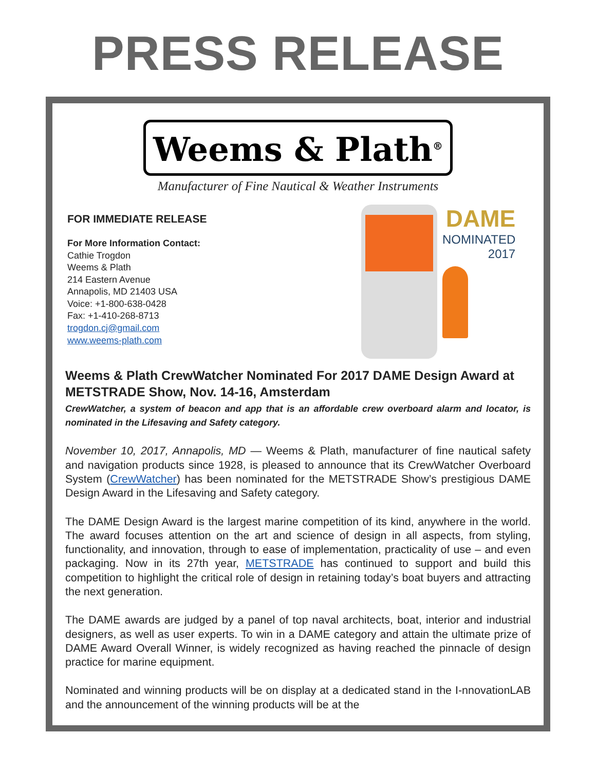PRESS RELEASE
Weems & Plath<sup>®</sup>
Manufacturer of Fine Nautical & Weather Instruments
FOR IMMEDIATE RELEASE
For More Information Contact:
Cathie Trogdon
Weems & Plath
214 Eastern Avenue
Annapolis, MD 21403 USA
Voice: +1-800-638-0428
Fax: +1-410-268-8713
trogdon.cj@gmail.com
www.weems-plath.com
DAME
NOMINATED
2017
Weems & Plath CrewWatcher Nominated For 2017 DAME Design Award at METSTRADE Show, Nov. 14-16, Amsterdam
CrewWatcher, a system of beacon and app that is an affordable crew overboard alarm and locator, is nominated in the Lifesaving and Safety category.
November 10, 2017, Annapolis, MD — Weems & Plath, manufacturer of fine nautical safety and navigation products since 1928, is pleased to announce that its CrewWatcher Overboard System (CrewWatcher) has been nominated for the METSTRADE Show’s prestigious DAME Design Award in the Lifesaving and Safety category.
The DAME Design Award is the largest marine competition of its kind, anywhere in the world. The award focuses attention on the art and science of design in all aspects, from styling, functionality, and innovation, through to ease of implementation, practicality of use – and even packaging. Now in its 27th year, METSTRADE has continued to support and build this competition to highlight the critical role of design in retaining today’s boat buyers and attracting the next generation.
The DAME awards are judged by a panel of top naval architects, boat, interior and industrial designers, as well as user experts. To win in a DAME category and attain the ultimate prize of DAME Award Overall Winner, is widely recognized as having reached the pinnacle of design practice for marine equipment.
Nominated and winning products will be on display at a dedicated stand in the I-nnovationLAB and the announcement of the winning products will be at the